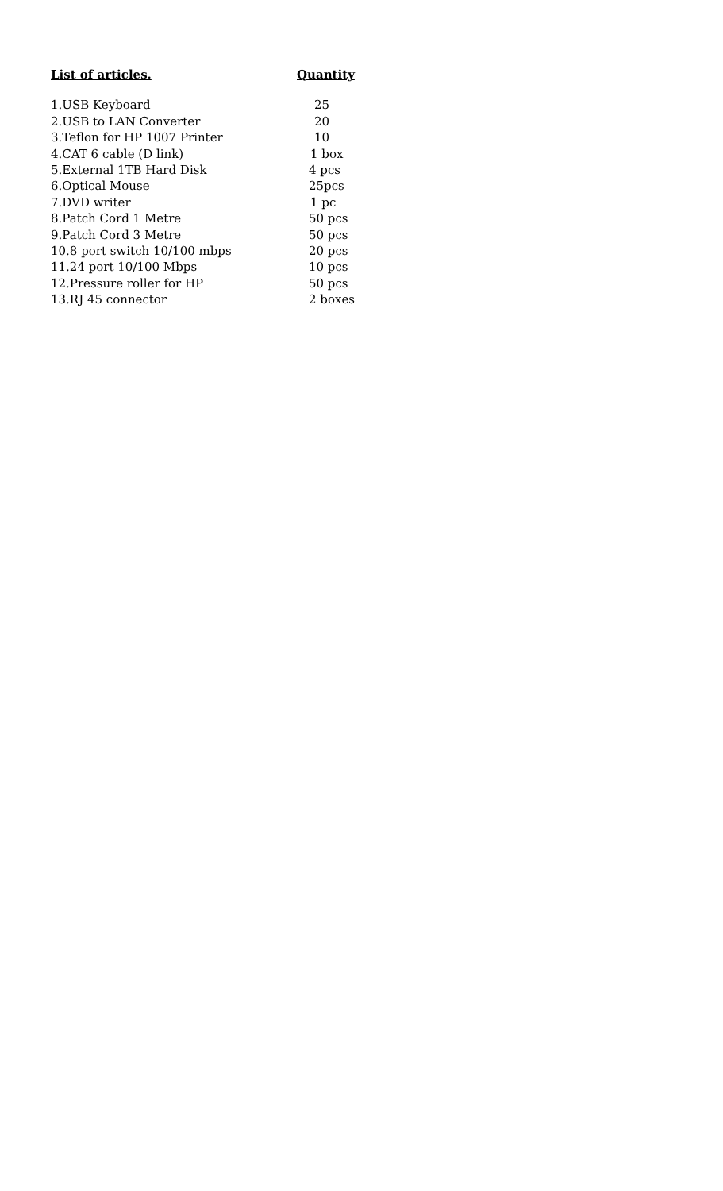| List of articles. | Quantity |
| --- | --- |
| 1.USB Keyboard | 25 |
| 2.USB to LAN Converter | 20 |
| 3.Teflon for HP 1007 Printer | 10 |
| 4.CAT 6 cable (D link) | 1 box |
| 5.External 1TB Hard Disk | 4 pcs |
| 6.Optical Mouse | 25pcs |
| 7.DVD writer | 1 pc |
| 8.Patch Cord 1 Metre | 50 pcs |
| 9.Patch Cord 3 Metre | 50 pcs |
| 10.8 port switch 10/100 mbps | 20 pcs |
| 11.24 port 10/100 Mbps | 10 pcs |
| 12.Pressure roller for HP | 50 pcs |
| 13.RJ 45 connector | 2 boxes |